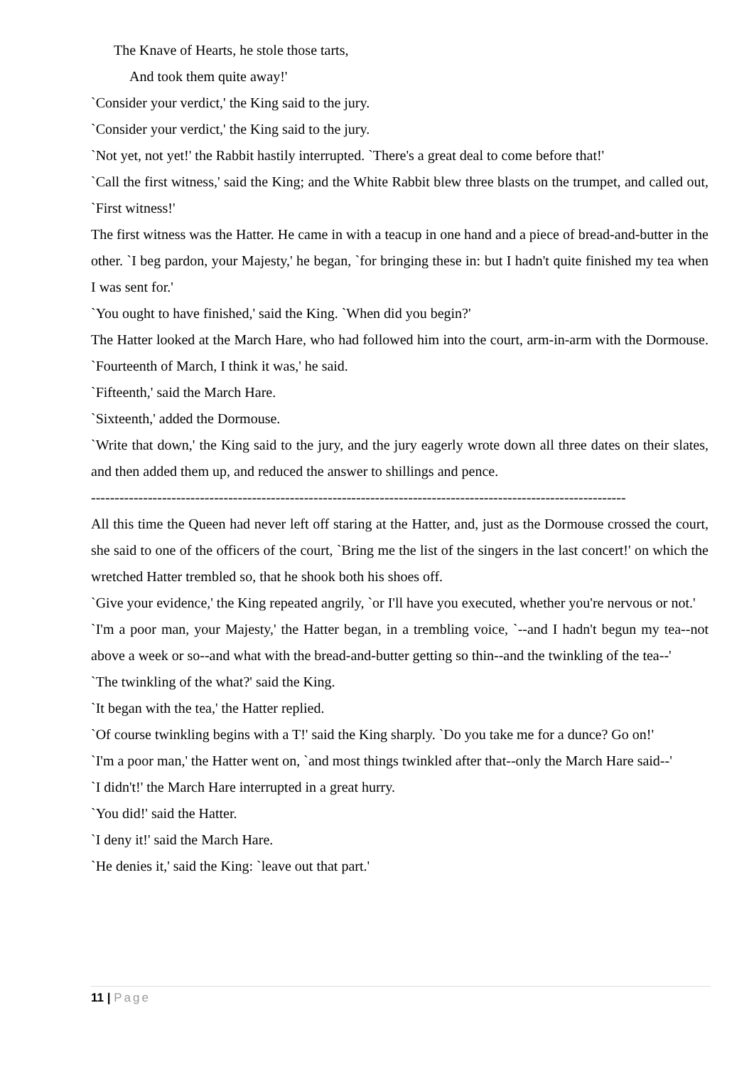The Knave of Hearts, he stole those tarts,
And took them quite away!'
`Consider your verdict,' the King said to the jury.
`Consider your verdict,' the King said to the jury.
`Not yet, not yet!' the Rabbit hastily interrupted. `There's a great deal to come before that!'
`Call the first witness,' said the King; and the White Rabbit blew three blasts on the trumpet, and called out, `First witness!'
The first witness was the Hatter. He came in with a teacup in one hand and a piece of bread-and-butter in the other. `I beg pardon, your Majesty,' he began, `for bringing these in: but I hadn't quite finished my tea when I was sent for.'
`You ought to have finished,' said the King. `When did you begin?'
The Hatter looked at the March Hare, who had followed him into the court, arm-in-arm with the Dormouse. `Fourteenth of March, I think it was,' he said.
`Fifteenth,' said the March Hare.
`Sixteenth,' added the Dormouse.
`Write that down,' the King said to the jury, and the jury eagerly wrote down all three dates on their slates, and then added them up, and reduced the answer to shillings and pence.
-----------------------------------------------------------------------------------------------------------------
All this time the Queen had never left off staring at the Hatter, and, just as the Dormouse crossed the court, she said to one of the officers of the court, `Bring me the list of the singers in the last concert!' on which the wretched Hatter trembled so, that he shook both his shoes off.
`Give your evidence,' the King repeated angrily, `or I'll have you executed, whether you're nervous or not.'
`I'm a poor man, your Majesty,' the Hatter began, in a trembling voice, `--and I hadn't begun my tea--not above a week or so--and what with the bread-and-butter getting so thin--and the twinkling of the tea--'
`The twinkling of the what?' said the King.
`It began with the tea,' the Hatter replied.
`Of course twinkling begins with a T!' said the King sharply. `Do you take me for a dunce? Go on!'
`I'm a poor man,' the Hatter went on, `and most things twinkled after that--only the March Hare said--'
`I didn't!' the March Hare interrupted in a great hurry.
`You did!' said the Hatter.
`I deny it!' said the March Hare.
`He denies it,' said the King: `leave out that part.'
11 | Page